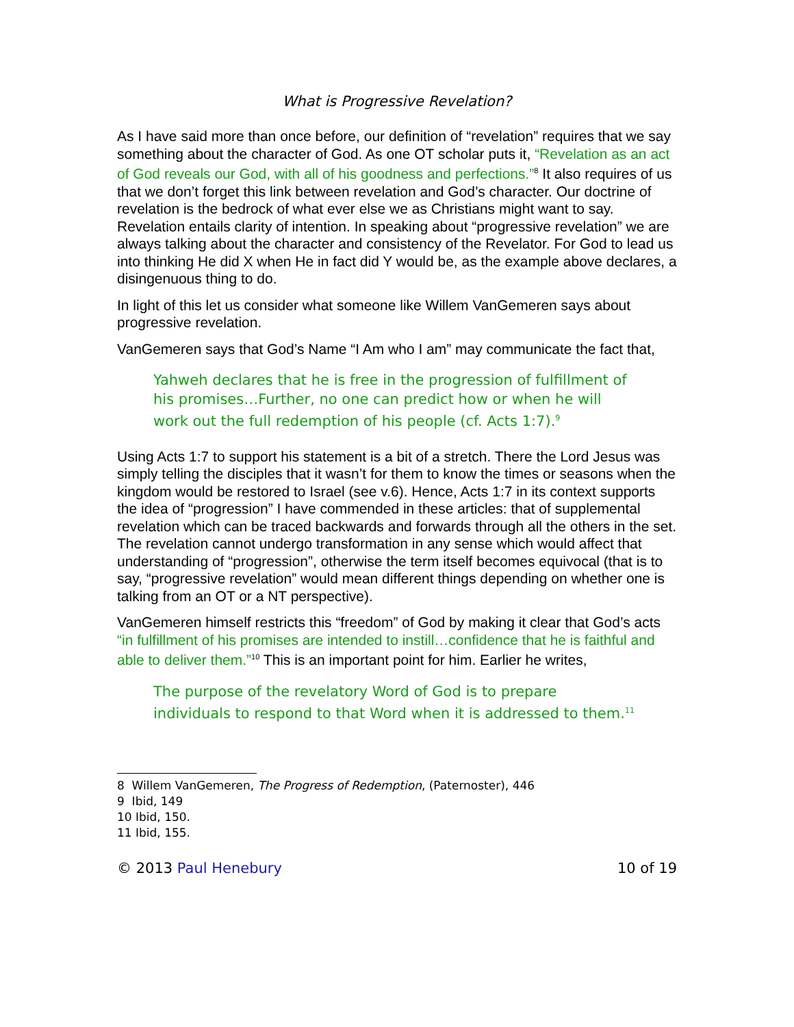What is Progressive Revelation?
As I have said more than once before, our definition of “revelation” requires that we say something about the character of God. As one OT scholar puts it, “Revelation as an act of God reveals our God, with all of his goodness and perfections.”<sup>8</sup> It also requires of us that we don’t forget this link between revelation and God’s character. Our doctrine of revelation is the bedrock of what ever else we as Christians might want to say. Revelation entails clarity of intention. In speaking about “progressive revelation” we are always talking about the character and consistency of the Revelator. For God to lead us into thinking He did X when He in fact did Y would be, as the example above declares, a disingenuous thing to do.
In light of this let us consider what someone like Willem VanGemeren says about progressive revelation.
VanGemeren says that God’s Name “I Am who I am” may communicate the fact that,
Yahweh declares that he is free in the progression of fulfillment of his promises…Further, no one can predict how or when he will work out the full redemption of his people (cf. Acts 1:7).<sup>9</sup>
Using Acts 1:7 to support his statement is a bit of a stretch. There the Lord Jesus was simply telling the disciples that it wasn’t for them to know the times or seasons when the kingdom would be restored to Israel (see v.6). Hence, Acts 1:7 in its context supports the idea of “progression” I have commended in these articles: that of supplemental revelation which can be traced backwards and forwards through all the others in the set. The revelation cannot undergo transformation in any sense which would affect that understanding of “progression”, otherwise the term itself becomes equivocal (that is to say, “progressive revelation” would mean different things depending on whether one is talking from an OT or a NT perspective).
VanGemeren himself restricts this “freedom” of God by making it clear that God’s acts “in fulfillment of his promises are intended to instill…confidence that he is faithful and able to deliver them.”<sup>10</sup> This is an important point for him. Earlier he writes,
The purpose of the revelatory Word of God is to prepare individuals to respond to that Word when it is addressed to them.<sup>11</sup>
8 Willem VanGemeren, The Progress of Redemption, (Paternoster), 446
9 Ibid, 149
10 Ibid, 150.
11 Ibid, 155.
© 2013 Paul Henebury 10 of 19